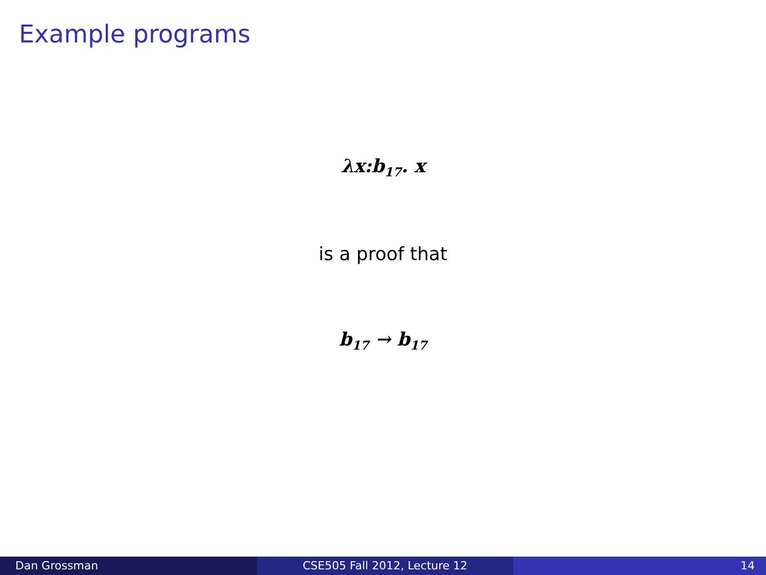Example programs
λx:b<sub>17</sub>. x
is a proof that
b<sub>17</sub> → b<sub>17</sub>
Dan Grossman CSE505 Fall 2012, Lecture 12 14